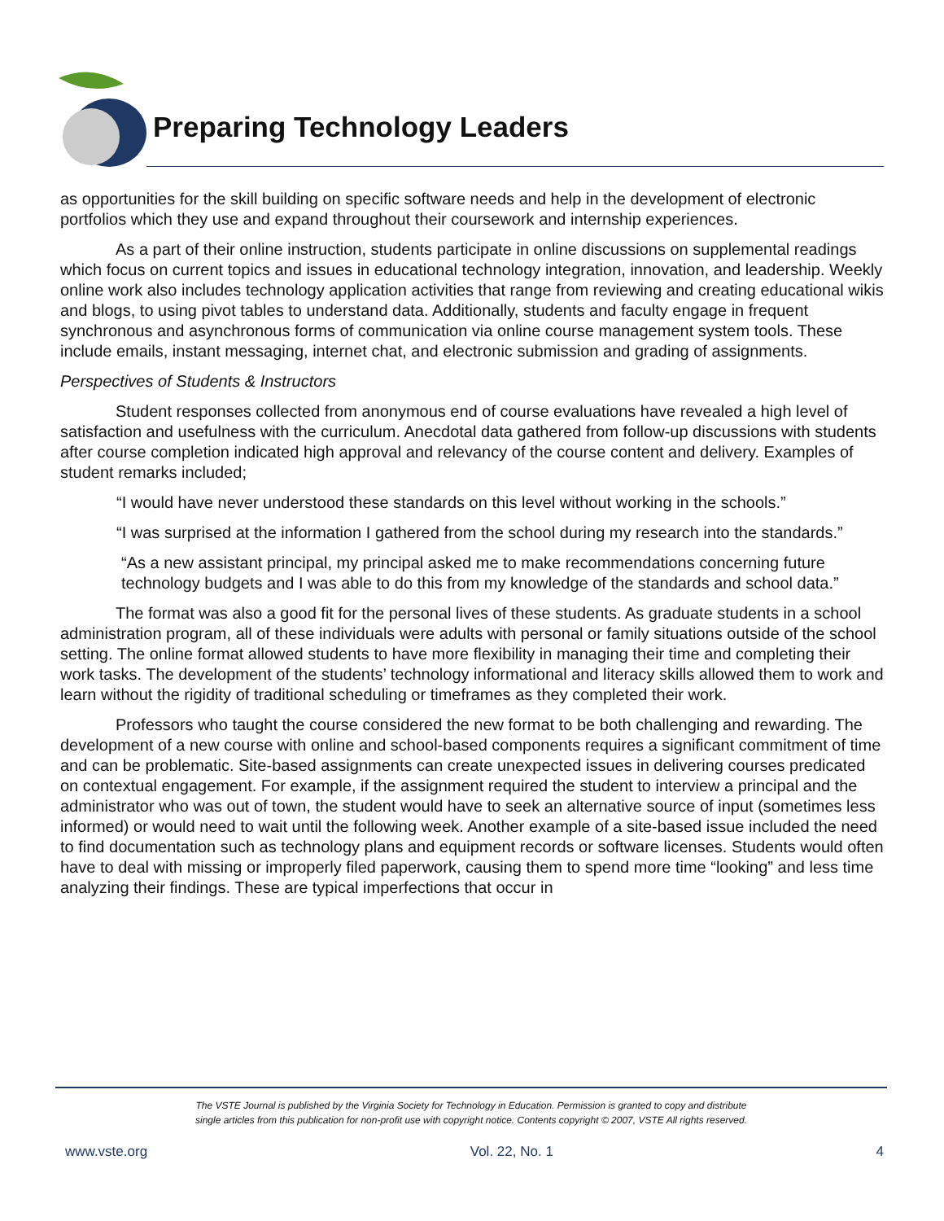Preparing Technology Leaders
as opportunities for the skill building on specific software needs and help in the development of electronic portfolios which they use and expand throughout their coursework and internship experiences.
As a part of their online instruction, students participate in online discussions on supplemental readings which focus on current topics and issues in educational technology integration, innovation, and leadership. Weekly online work also includes technology application activities that range from reviewing and creating educational wikis and blogs, to using pivot tables to understand data. Additionally, students and faculty engage in frequent synchronous and asynchronous forms of communication via online course management system tools. These include emails, instant messaging, internet chat, and electronic submission and grading of assignments.
Perspectives of Students & Instructors
Student responses collected from anonymous end of course evaluations have revealed a high level of satisfaction and usefulness with the curriculum. Anecdotal data gathered from follow-up discussions with students after course completion indicated high approval and relevancy of the course content and delivery. Examples of student remarks included;
“I would have never understood these standards on this level without working in the schools.”
“I was surprised at the information I gathered from the school during my research into the standards.”
“As a new assistant principal, my principal asked me to make recommendations concerning future technology budgets and I was able to do this from my knowledge of the standards and school data.”
The format was also a good fit for the personal lives of these students. As graduate students in a school administration program, all of these individuals were adults with personal or family situations outside of the school setting. The online format allowed students to have more flexibility in managing their time and completing their work tasks. The development of the students’ technology informational and literacy skills allowed them to work and learn without the rigidity of traditional scheduling or timeframes as they completed their work.
Professors who taught the course considered the new format to be both challenging and rewarding. The development of a new course with online and school-based components requires a significant commitment of time and can be problematic. Site-based assignments can create unexpected issues in delivering courses predicated on contextual engagement. For example, if the assignment required the student to interview a principal and the administrator who was out of town, the student would have to seek an alternative source of input (sometimes less informed) or would need to wait until the following week. Another example of a site-based issue included the need to find documentation such as technology plans and equipment records or software licenses. Students would often have to deal with missing or improperly filed paperwork, causing them to spend more time “looking” and less time analyzing their findings. These are typical imperfections that occur in
The VSTE Journal is published by the Virginia Society for Technology in Education. Permission is granted to copy and distribute
single articles from this publication for non-profit use with copyright notice. Contents copyright © 2007, VSTE All rights reserved.
www.vste.org Vol. 22, No. 1 4